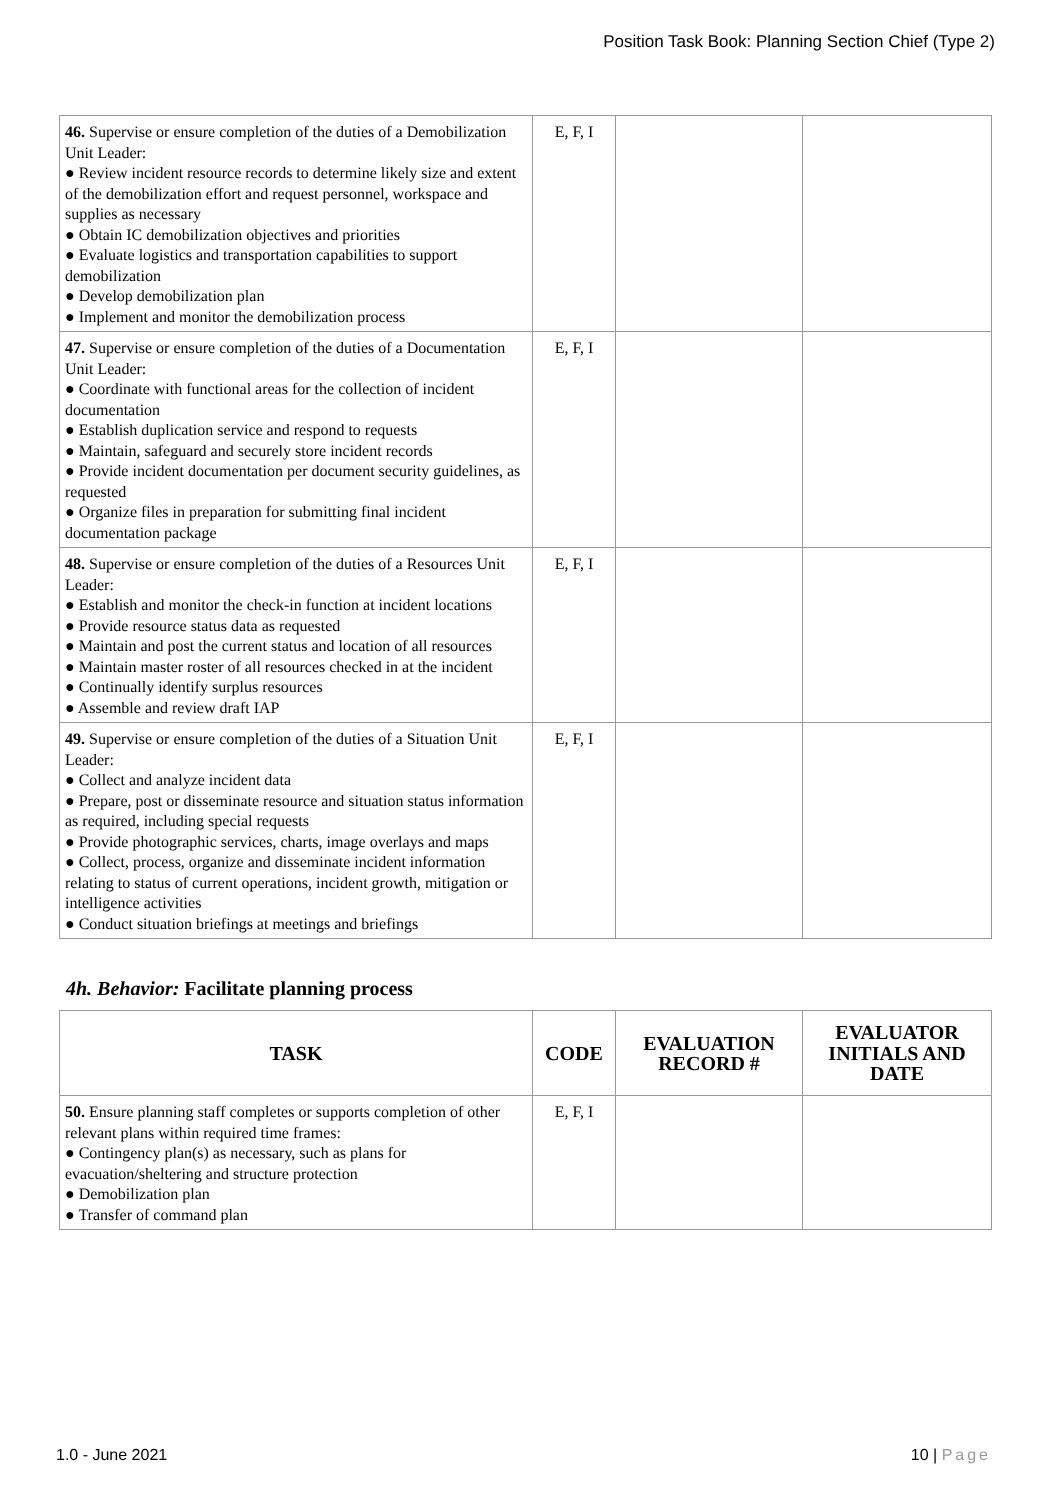Position Task Book: Planning Section Chief (Type 2)
| 46. Supervise or ensure completion of the duties of a Demobilization Unit Leader: ● Review incident resource records to determine likely size and extent of the demobilization effort and request personnel, workspace and supplies as necessary ● Obtain IC demobilization objectives and priorities ● Evaluate logistics and transportation capabilities to support demobilization ● Develop demobilization plan ● Implement and monitor the demobilization process | E, F, I | | |
| 47. Supervise or ensure completion of the duties of a Documentation Unit Leader: ● Coordinate with functional areas for the collection of incident documentation ● Establish duplication service and respond to requests ● Maintain, safeguard and securely store incident records ● Provide incident documentation per document security guidelines, as requested ● Organize files in preparation for submitting final incident documentation package | E, F, I | | |
| 48. Supervise or ensure completion of the duties of a Resources Unit Leader: ● Establish and monitor the check-in function at incident locations ● Provide resource status data as requested ● Maintain and post the current status and location of all resources ● Maintain master roster of all resources checked in at the incident ● Continually identify surplus resources ● Assemble and review draft IAP | E, F, I | | |
| 49. Supervise or ensure completion of the duties of a Situation Unit Leader: ● Collect and analyze incident data ● Prepare, post or disseminate resource and situation status information as required, including special requests ● Provide photographic services, charts, image overlays and maps ● Collect, process, organize and disseminate incident information relating to status of current operations, incident growth, mitigation or intelligence activities ● Conduct situation briefings at meetings and briefings | E, F, I | | |
4h. Behavior: Facilitate planning process
| TASK | CODE | EVALUATION RECORD # | EVALUATOR INITIALS AND DATE |
| --- | --- | --- | --- |
| 50. Ensure planning staff completes or supports completion of other relevant plans within required time frames: ● Contingency plan(s) as necessary, such as plans for evacuation/sheltering and structure protection ● Demobilization plan ● Transfer of command plan | E, F, I | | |
1.0 - June 2021 10 | Page